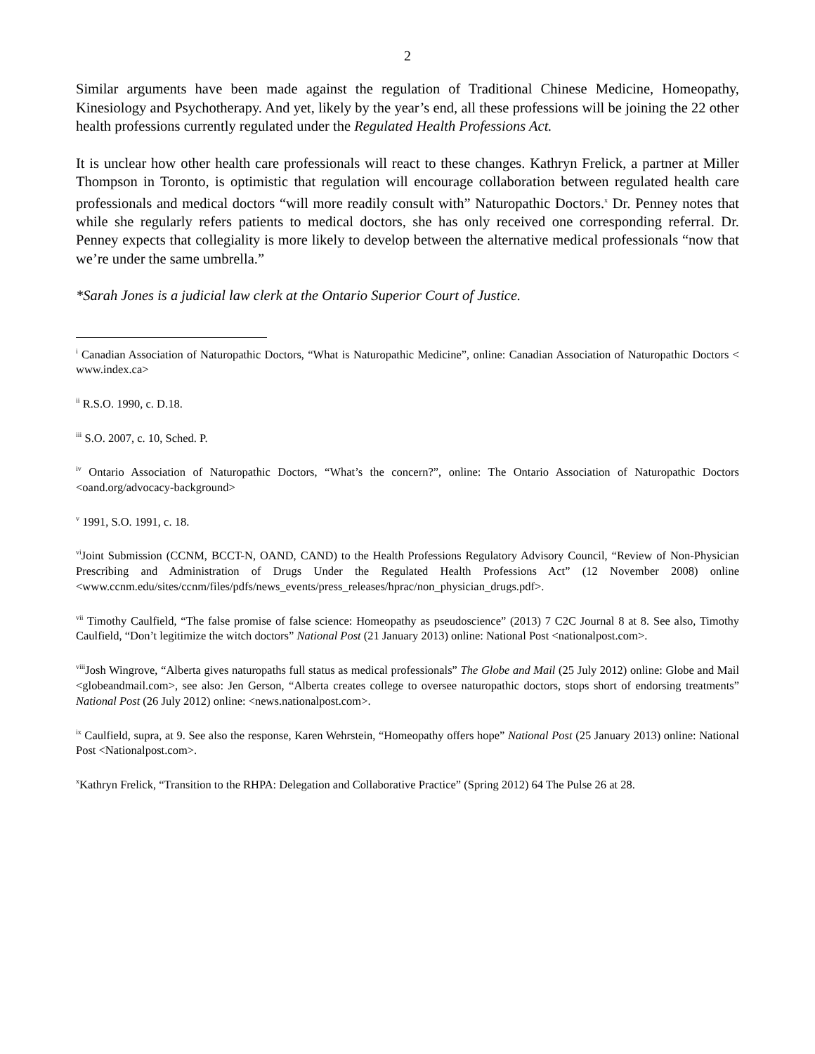2
Similar arguments have been made against the regulation of Traditional Chinese Medicine, Homeopathy, Kinesiology and Psychotherapy. And yet, likely by the year’s end, all these professions will be joining the 22 other health professions currently regulated under the Regulated Health Professions Act.
It is unclear how other health care professionals will react to these changes. Kathryn Frelick, a partner at Miller Thompson in Toronto, is optimistic that regulation will encourage collaboration between regulated health care professionals and medical doctors “will more readily consult with” Naturopathic Doctors.<sup>x</sup> Dr. Penney notes that while she regularly refers patients to medical doctors, she has only received one corresponding referral. Dr. Penney expects that collegiality is more likely to develop between the alternative medical professionals “now that we’re under the same umbrella.”
*Sarah Jones is a judicial law clerk at the Ontario Superior Court of Justice.
<sup>i</sup> Canadian Association of Naturopathic Doctors, “What is Naturopathic Medicine”, online: Canadian Association of Naturopathic Doctors < www.index.ca>
<sup>ii</sup> R.S.O. 1990, c. D.18.
<sup>iii</sup> S.O. 2007, c. 10, Sched. P.
<sup>iv</sup> Ontario Association of Naturopathic Doctors, “What’s the concern?”, online: The Ontario Association of Naturopathic Doctors <oand.org/advocacy-background>
<sup>v</sup> 1991, S.O. 1991, c. 18.
<sup>vi</sup>Joint Submission (CCNM, BCCT-N, OAND, CAND) to the Health Professions Regulatory Advisory Council, “Review of Non-Physician Prescribing and Administration of Drugs Under the Regulated Health Professions Act” (12 November 2008) online <www.ccnm.edu/sites/ccnm/files/pdfs/news_events/press_releases/hprac/non_physician_drugs.pdf>.
<sup>vii</sup> Timothy Caulfield, “The false promise of false science: Homeopathy as pseudoscience” (2013) 7 C2C Journal 8 at 8. See also, Timothy Caulfield, “Don’t legitimize the witch doctors” National Post (21 January 2013) online: National Post <nationalpost.com>.
<sup>viii</sup>Josh Wingrove, “Alberta gives naturopaths full status as medical professionals” The Globe and Mail (25 July 2012) online: Globe and Mail <globeandmail.com>, see also: Jen Gerson, “Alberta creates college to oversee naturopathic doctors, stops short of endorsing treatments” National Post (26 July 2012) online: <news.nationalpost.com>.
<sup>ix</sup> Caulfield, supra, at 9. See also the response, Karen Wehrstein, “Homeopathy offers hope” National Post (25 January 2013) online: National Post <Nationalpost.com>.
<sup>x</sup> Kathryn Frelick, “Transition to the RHPA: Delegation and Collaborative Practice” (Spring 2012) 64 The Pulse 26 at 28.